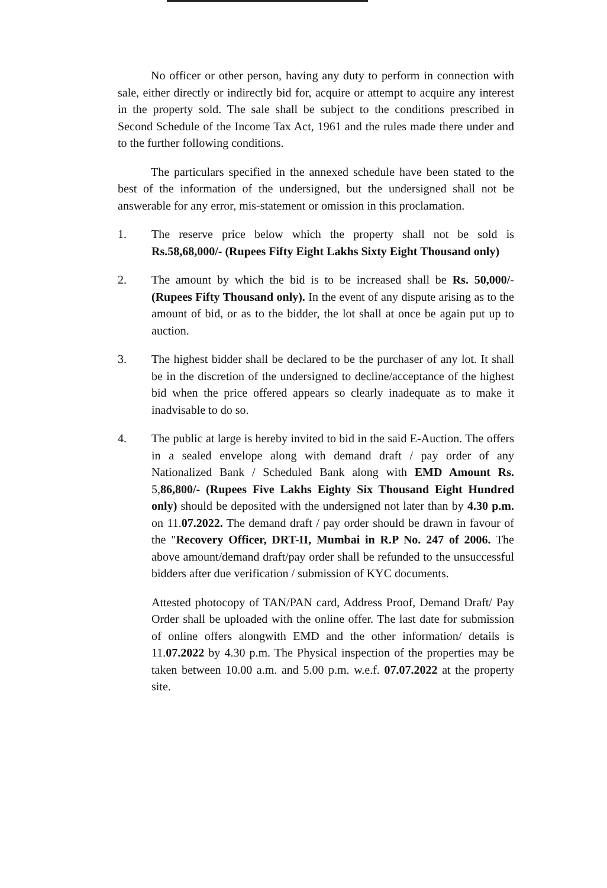No officer or other person, having any duty to perform in connection with sale, either directly or indirectly bid for, acquire or attempt to acquire any interest in the property sold. The sale shall be subject to the conditions prescribed in Second Schedule of the Income Tax Act, 1961 and the rules made there under and to the further following conditions.
The particulars specified in the annexed schedule have been stated to the best of the information of the undersigned, but the undersigned shall not be answerable for any error, mis-statement or omission in this proclamation.
1. The reserve price below which the property shall not be sold is Rs.58,68,000/- (Rupees Fifty Eight Lakhs Sixty Eight Thousand only)
2. The amount by which the bid is to be increased shall be Rs. 50,000/- (Rupees Fifty Thousand only). In the event of any dispute arising as to the amount of bid, or as to the bidder, the lot shall at once be again put up to auction.
3. The highest bidder shall be declared to be the purchaser of any lot. It shall be in the discretion of the undersigned to decline/acceptance of the highest bid when the price offered appears so clearly inadequate as to make it inadvisable to do so.
4. The public at large is hereby invited to bid in the said E-Auction. The offers in a sealed envelope along with demand draft / pay order of any Nationalized Bank / Scheduled Bank along with EMD Amount Rs. 5,86,800/- (Rupees Five Lakhs Eighty Six Thousand Eight Hundred only) should be deposited with the undersigned not later than by 4.30 p.m. on 11.07.2022. The demand draft / pay order should be drawn in favour of the "Recovery Officer, DRT-II, Mumbai in R.P No. 247 of 2006. The above amount/demand draft/pay order shall be refunded to the unsuccessful bidders after due verification / submission of KYC documents.
Attested photocopy of TAN/PAN card, Address Proof, Demand Draft/ Pay Order shall be uploaded with the online offer. The last date for submission of online offers alongwith EMD and the other information/ details is 11.07.2022 by 4.30 p.m. The Physical inspection of the properties may be taken between 10.00 a.m. and 5.00 p.m. w.e.f. 07.07.2022 at the property site.